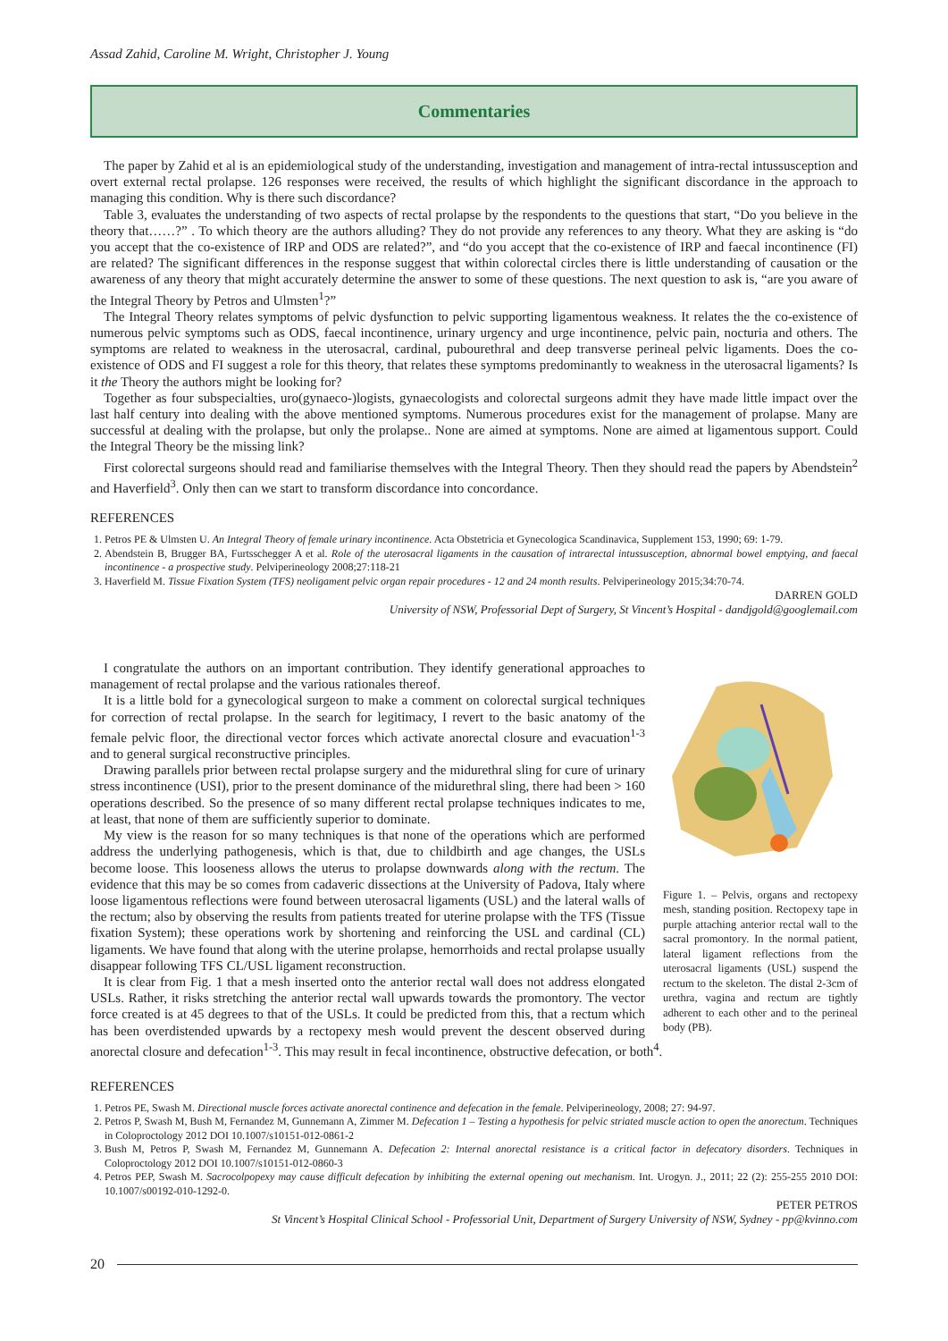Assad Zahid, Caroline M. Wright, Christopher J. Young
Commentaries
The paper by Zahid et al is an epidemiological study of the understanding, investigation and management of intra-rectal intussusception and overt external rectal prolapse. 126 responses were received, the results of which highlight the significant discordance in the approach to managing this condition. Why is there such discordance?
Table 3, evaluates the understanding of two aspects of rectal prolapse by the respondents to the questions that start, “Do you believe in the theory that……?” . To which theory are the authors alluding? They do not provide any references to any theory. What they are asking is “do you accept that the co-existence of IRP and ODS are related?”, and “do you accept that the co-existence of IRP and faecal incontinence (FI) are related? The significant differences in the response suggest that within colorectal circles there is little understanding of causation or the awareness of any theory that might accurately determine the answer to some of these questions. The next question to ask is, “are you aware of the Integral Theory by Petros and Ulmsten<sup>1</sup>?”
The Integral Theory relates symptoms of pelvic dysfunction to pelvic supporting ligamentous weakness. It relates the the co-existence of numerous pelvic symptoms such as ODS, faecal incontinence, urinary urgency and urge incontinence, pelvic pain, nocturia and others. The symptoms are related to weakness in the uterosacral, cardinal, pubourethral and deep transverse perineal pelvic ligaments. Does the co-existence of ODS and FI suggest a role for this theory, that relates these symptoms predominantly to weakness in the uterosacral ligaments? Is it the Theory the authors might be looking for?
Together as four subspecialties, uro(gynaeco-)logists, gynaecologists and colorectal surgeons admit they have made little impact over the last half century into dealing with the above mentioned symptoms. Numerous procedures exist for the management of prolapse. Many are successful at dealing with the prolapse, but only the prolapse.. None are aimed at symptoms. None are aimed at ligamentous support. Could the Integral Theory be the missing link?
First colorectal surgeons should read and familiarise themselves with the Integral Theory. Then they should read the papers by Abendstein<sup>2</sup> and Haverfield<sup>3</sup>. Only then can we start to transform discordance into concordance.
REFERENCES
1. Petros PE & Ulmsten U. An Integral Theory of female urinary incontinence. Acta Obstetricia et Gynecologica Scandinavica, Supplement 153, 1990; 69: 1-79.
2. Abendstein B, Brugger BA, Furtsschegger A et al. Role of the uterosacral ligaments in the causation of intrarectal intussusception, abnormal bowel emptying, and faecal incontinence - a prospective study. Pelviperineology 2008;27:118-21
3. Haverfield M. Tissue Fixation System (TFS) neoligament pelvic organ repair procedures - 12 and 24 month results. Pelviperineology 2015;34:70-74.
DARREN GOLD
University of NSW, Professorial Dept of Surgery, St Vincent’s Hospital - dandjgold@googlemail.com
Figure 1. – Pelvis, organs and rectopexy mesh, standing position. Rectopexy tape in purple attaching anterior rectal wall to the sacral promontory. In the normal patient, lateral ligament reflections from the uterosacral ligaments (USL) suspend the rectum to the skeleton. The distal 2-3cm of urethra, vagina and rectum are tightly adherent to each other and to the perineal body (PB).
I congratulate the authors on an important contribution. They identify generational approaches to management of rectal prolapse and the various rationales thereof.
It is a little bold for a gynecological surgeon to make a comment on colorectal surgical techniques for correction of rectal prolapse. In the search for legitimacy, I revert to the basic anatomy of the female pelvic floor, the directional vector forces which activate anorectal closure and evacuation<sup>1-3</sup> and to general surgical reconstructive principles.
Drawing parallels prior between rectal prolapse surgery and the midurethral sling for cure of urinary stress incontinence (USI), prior to the present dominance of the midurethral sling, there had been > 160 operations described. So the presence of so many different rectal prolapse techniques indicates to me, at least, that none of them are sufficiently superior to dominate.
My view is the reason for so many techniques is that none of the operations which are performed address the underlying pathogenesis, which is that, due to childbirth and age changes, the USLs become loose. This looseness allows the uterus to prolapse downwards along with the rectum. The evidence that this may be so comes from cadaveric dissections at the University of Padova, Italy where loose ligamentous reflections were found between uterosacral ligaments (USL) and the lateral walls of the rectum; also by observing the results from patients treated for uterine prolapse with the TFS (Tissue fixation System); these operations work by shortening and reinforcing the USL and cardinal (CL) ligaments. We have found that along with the uterine prolapse, hemorrhoids and rectal prolapse usually disappear following TFS CL/USL ligament reconstruction.
It is clear from Fig. 1 that a mesh inserted onto the anterior rectal wall does not address elongated USLs. Rather, it risks stretching the anterior rectal wall upwards towards the promontory. The vector force created is at 45 degrees to that of the USLs. It could be predicted from this, that a rectum which has been overdistended upwards by a rectopexy mesh would prevent the descent observed during anorectal closure and defecation<sup>1-3</sup>. This may result in fecal incontinence, obstructive defecation, or both<sup>4</sup>.
REFERENCES
1. Petros PE, Swash M. Directional muscle forces activate anorectal continence and defecation in the female. Pelviperineology, 2008; 27: 94-97.
2. Petros P, Swash M, Bush M, Fernandez M, Gunnemann A, Zimmer M. Defecation 1 – Testing a hypothesis for pelvic striated muscle action to open the anorectum. Techniques in Coloproctology 2012 DOI 10.1007/s10151-012-0861-2
3. Bush M, Petros P, Swash M, Fernandez M, Gunnemann A. Defecation 2: Internal anorectal resistance is a critical factor in defecatory disorders. Techniques in Coloproctology 2012 DOI 10.1007/s10151-012-0860-3
4. Petros PEP, Swash M. Sacrocolpopexy may cause difficult defecation by inhibiting the external opening out mechanism. Int. Urogyn. J., 2011; 22 (2): 255-255 2010 DOI: 10.1007/s00192-010-1292-0.
PETER PETROS
St Vincent’s Hospital Clinical School - Professorial Unit, Department of Surgery University of NSW, Sydney - pp@kvinno.com
20